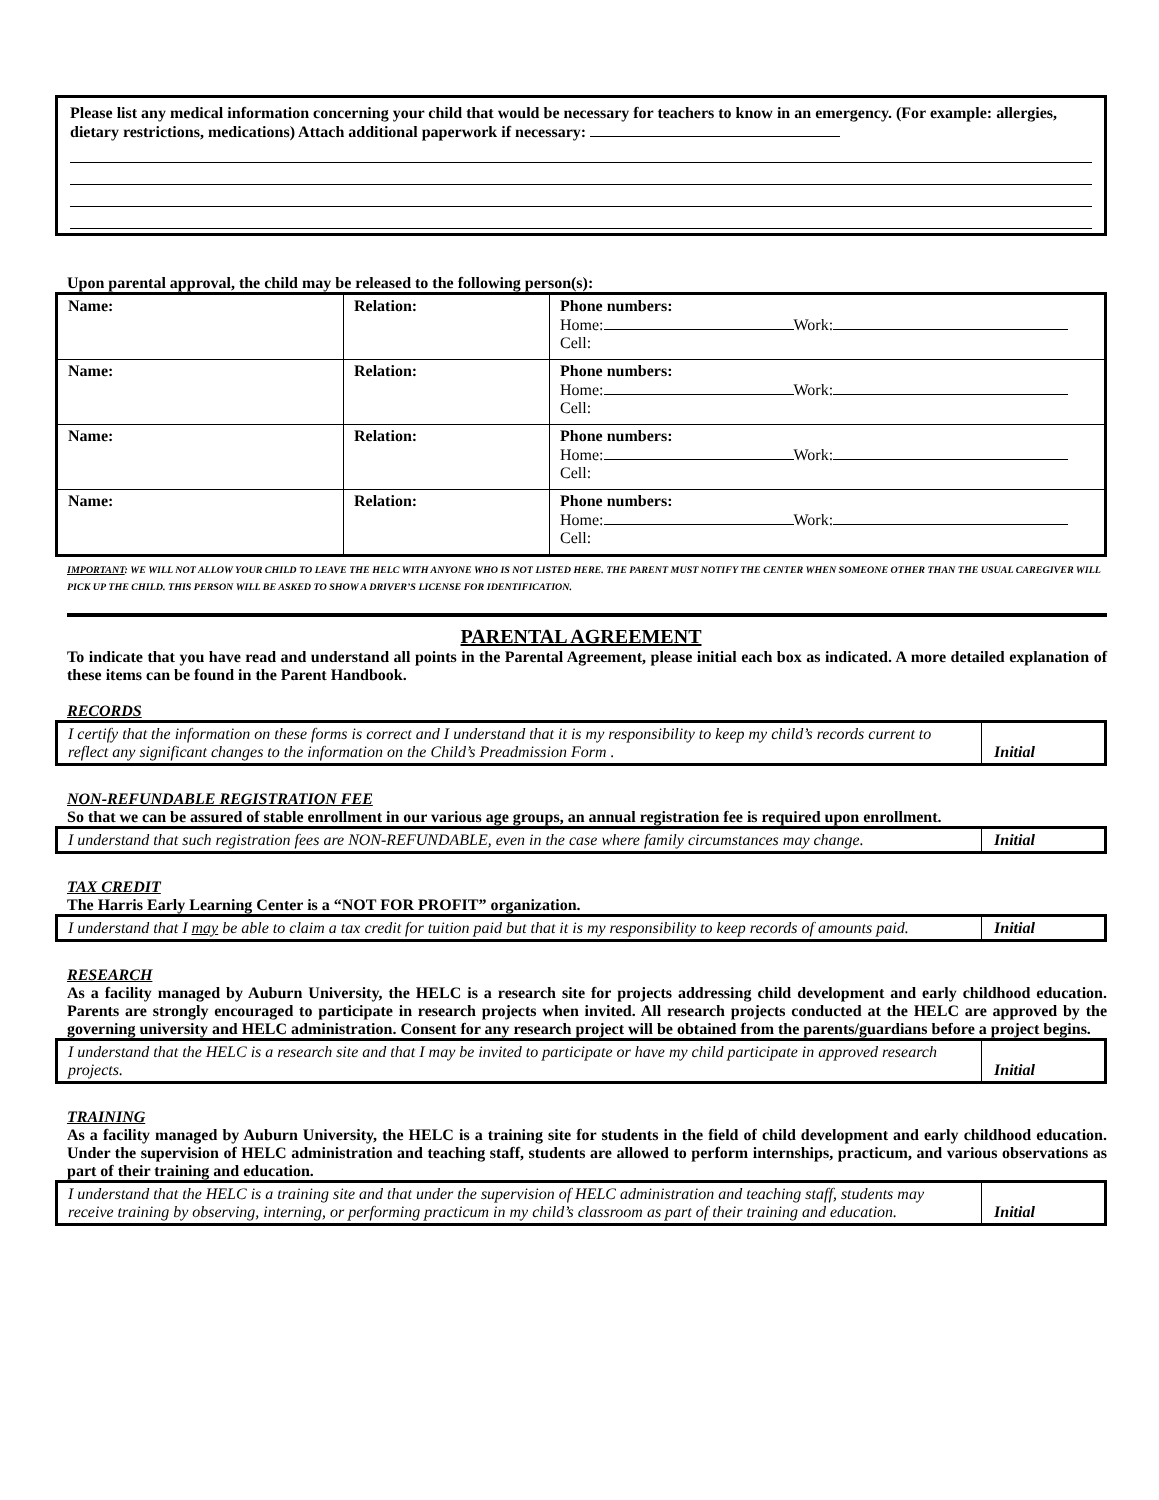Please list any medical information concerning your child that would be necessary for teachers to know in an emergency. (For example: allergies, dietary restrictions, medications) Attach additional paperwork if necessary:
Upon parental approval, the child may be released to the following person(s):
| Name: | Relation: | Phone numbers: Home: Work: Cell: |
| Name: | Relation: | Phone numbers: Home: Work: Cell: |
| Name: | Relation: | Phone numbers: Home: Work: Cell: |
| Name: | Relation: | Phone numbers: Home: Work: Cell: |
IMPORTANT: WE WILL NOT ALLOW YOUR CHILD TO LEAVE THE HELC WITH ANYONE WHO IS NOT LISTED HERE. THE PARENT MUST NOTIFY THE CENTER WHEN SOMEONE OTHER THAN THE USUAL CAREGIVER WILL PICK UP THE CHILD. THIS PERSON WILL BE ASKED TO SHOW A DRIVER’S LICENSE FOR IDENTIFICATION.
PARENTAL AGREEMENT
To indicate that you have read and understand all points in the Parental Agreement, please initial each box as indicated. A more detailed explanation of these items can be found in the Parent Handbook.
RECORDS
| I certify that the information on these forms is correct and I understand that it is my responsibility to keep my child’s records current to reflect any significant changes to the information on the Child’s Preadmission Form . | Initial |
NON-REFUNDABLE REGISTRATION FEE
So that we can be assured of stable enrollment in our various age groups, an annual registration fee is required upon enrollment.
| I understand that such registration fees are NON-REFUNDABLE, even in the case where family circumstances may change. | Initial |
TAX CREDIT
The Harris Early Learning Center is a “NOT FOR PROFIT” organization.
| I understand that I may be able to claim a tax credit for tuition paid but that it is my responsibility to keep records of amounts paid. | Initial |
RESEARCH
As a facility managed by Auburn University, the HELC is a research site for projects addressing child development and early childhood education. Parents are strongly encouraged to participate in research projects when invited. All research projects conducted at the HELC are approved by the governing university and HELC administration. Consent for any research project will be obtained from the parents/guardians before a project begins.
| I understand that the HELC is a research site and that I may be invited to participate or have my child participate in approved research projects. | Initial |
TRAINING
As a facility managed by Auburn University, the HELC is a training site for students in the field of child development and early childhood education. Under the supervision of HELC administration and teaching staff, students are allowed to perform internships, practicum, and various observations as part of their training and education.
| I understand that the HELC is a training site and that under the supervision of HELC administration and teaching staff, students may receive training by observing, interning, or performing practicum in my child’s classroom as part of their training and education. | Initial |